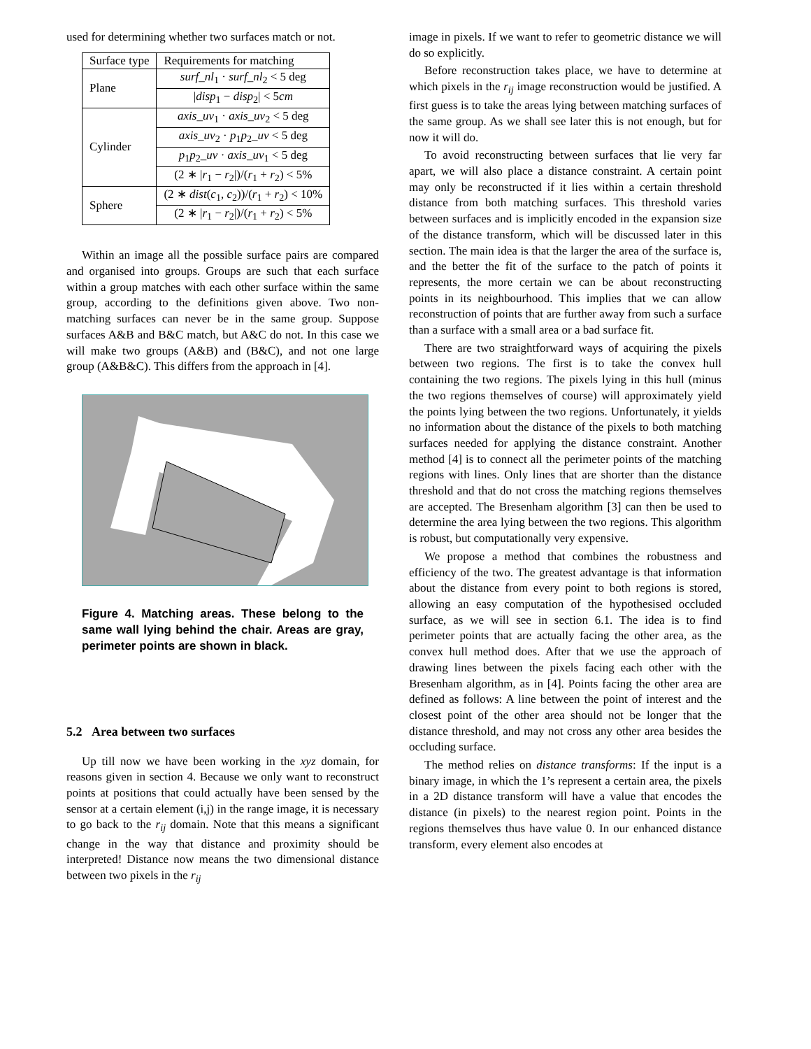used for determining whether two surfaces match or not.
| Surface type | Requirements for matching |
| --- | --- |
| Plane | surf_nl<sub>1</sub> · surf_nl<sub>2</sub> < 5 deg |
| | / disp<sub>1</sub> − disp<sub>2</sub>/ < 5 cm |
| Cylinder | axis_uv<sub>1</sub> · axis_uv<sub>2</sub> < 5 deg |
| | axis_uv<sub>2</sub> · p<sub>1</sub> p<sub>2</sub> _uv < 5 deg |
| | p<sub>1</sub> p<sub>2</sub> _uv · axis_uv<sub>1</sub> < 5 deg |
| | (2 ∗ / r<sub>1</sub> − r<sub>2</sub>/)/( r<sub>1</sub> + r<sub>2</sub>) < 5% |
| Sphere | (2 ∗ dist ( c<sub>1</sub>, c<sub>2</sub>))/( r<sub>1</sub> + r<sub>2</sub>) < 10% |
| | (2 ∗ / r<sub>1</sub> − r<sub>2</sub>/)/( r<sub>1</sub> + r<sub>2</sub>) < 5% |
Within an image all the possible surface pairs are compared and organised into groups. Groups are such that each surface within a group matches with each other surface within the same group, according to the definitions given above. Two non-matching surfaces can never be in the same group. Suppose surfaces A&B and B&C match, but A&C do not. In this case we will make two groups (A&B) and (B&C), and not one large group (A&B&C). This differs from the approach in [4].
Figure 4. Matching areas. These belong to the same wall lying behind the chair. Areas are gray, perimeter points are shown in black.
5.2 Area between two surfaces
Up till now we have been working in the xyz domain, for reasons given in section 4. Because we only want to reconstruct points at positions that could actually have been sensed by the sensor at a certain element (i,j) in the range image, it is necessary to go back to the r<sub>ij</sub> domain. Note that this means a significant change in the way that distance and proximity should be interpreted! Distance now means the two dimensional distance between two pixels in the r<sub>ij</sub>
image in pixels. If we want to refer to geometric distance we will do so explicitly.
Before reconstruction takes place, we have to determine at which pixels in the r<sub>ij</sub> image reconstruction would be justified. A first guess is to take the areas lying between matching surfaces of the same group. As we shall see later this is not enough, but for now it will do.
To avoid reconstructing between surfaces that lie very far apart, we will also place a distance constraint. A certain point may only be reconstructed if it lies within a certain threshold distance from both matching surfaces. This threshold varies between surfaces and is implicitly encoded in the expansion size of the distance transform, which will be discussed later in this section. The main idea is that the larger the area of the surface is, and the better the fit of the surface to the patch of points it represents, the more certain we can be about reconstructing points in its neighbourhood. This implies that we can allow reconstruction of points that are further away from such a surface than a surface with a small area or a bad surface fit.
There are two straightforward ways of acquiring the pixels between two regions. The first is to take the convex hull containing the two regions. The pixels lying in this hull (minus the two regions themselves of course) will approximately yield the points lying between the two regions. Unfortunately, it yields no information about the distance of the pixels to both matching surfaces needed for applying the distance constraint. Another method [4] is to connect all the perimeter points of the matching regions with lines. Only lines that are shorter than the distance threshold and that do not cross the matching regions themselves are accepted. The Bresenham algorithm [3] can then be used to determine the area lying between the two regions. This algorithm is robust, but computationally very expensive.
We propose a method that combines the robustness and efficiency of the two. The greatest advantage is that information about the distance from every point to both regions is stored, allowing an easy computation of the hypothesised occluded surface, as we will see in section 6.1. The idea is to find perimeter points that are actually facing the other area, as the convex hull method does. After that we use the approach of drawing lines between the pixels facing each other with the Bresenham algorithm, as in [4]. Points facing the other area are defined as follows: A line between the point of interest and the closest point of the other area should not be longer that the distance threshold, and may not cross any other area besides the occluding surface.
The method relies on distance transforms: If the input is a binary image, in which the 1’s represent a certain area, the pixels in a 2D distance transform will have a value that encodes the distance (in pixels) to the nearest region point. Points in the regions themselves thus have value 0. In our enhanced distance transform, every element also encodes at